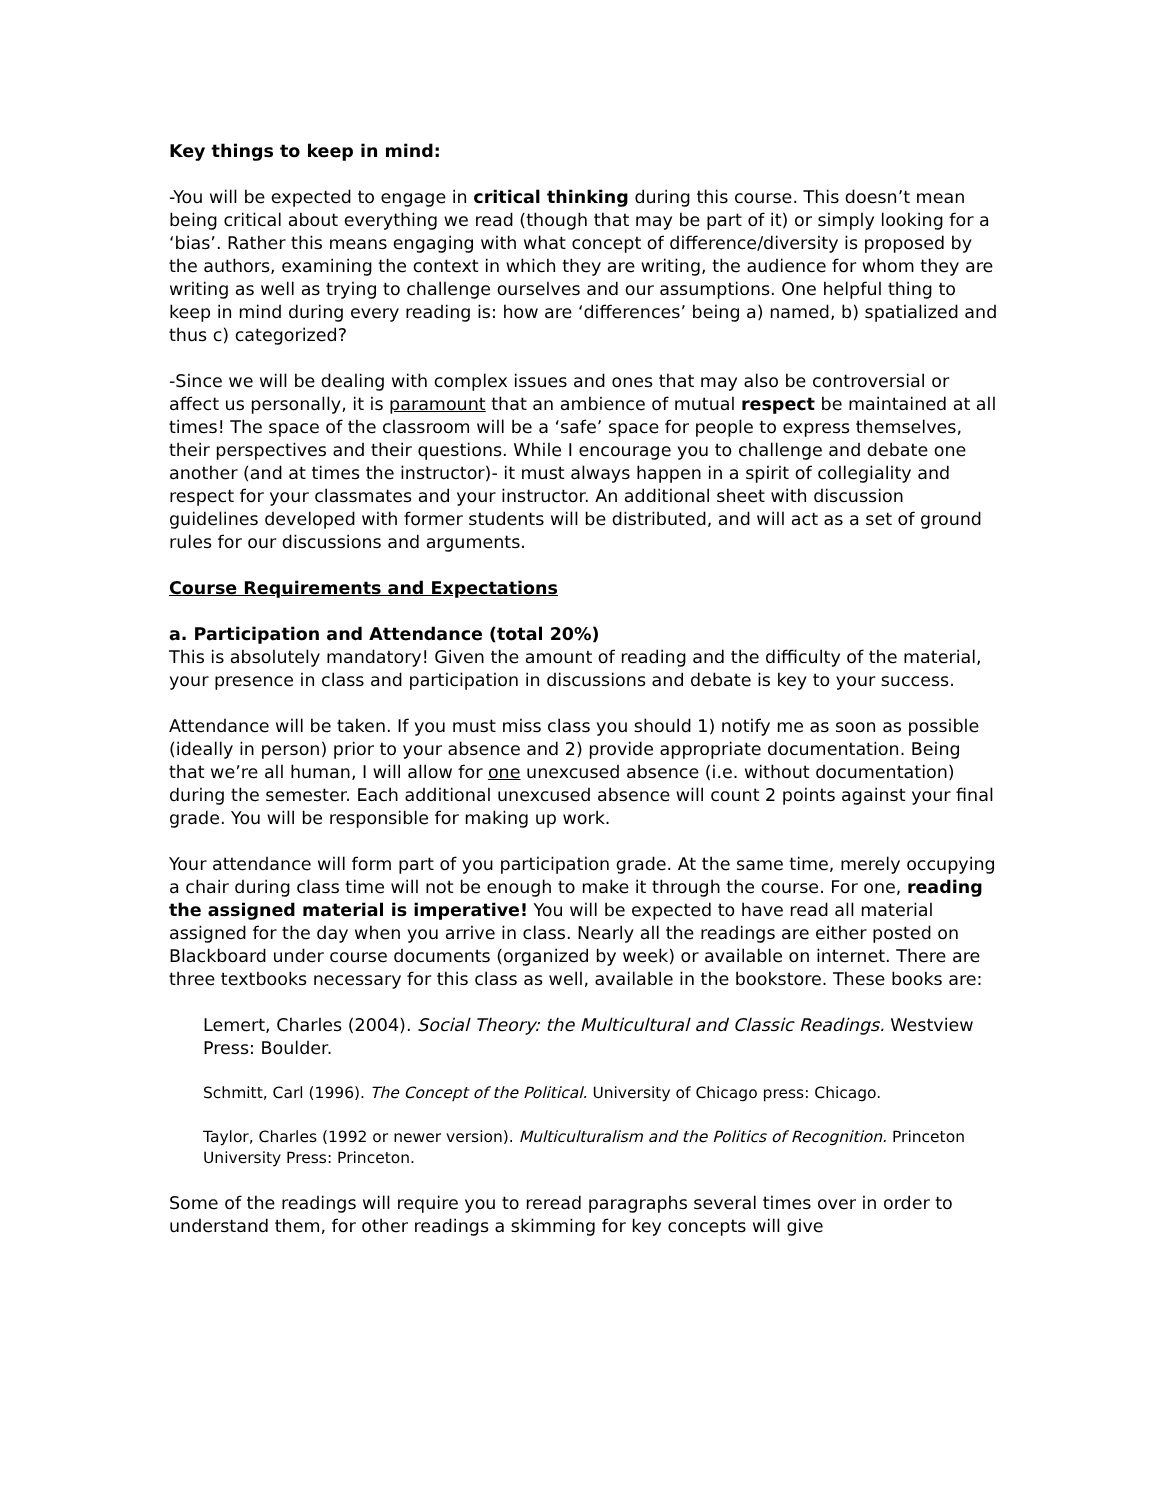Key things to keep in mind:
-You will be expected to engage in critical thinking during this course. This doesn’t mean being critical about everything we read (though that may be part of it) or simply looking for a ‘bias’. Rather this means engaging with what concept of difference/diversity is proposed by the authors, examining the context in which they are writing, the audience for whom they are writing as well as trying to challenge ourselves and our assumptions. One helpful thing to keep in mind during every reading is: how are ‘differences’ being a) named, b) spatialized and thus c) categorized?
-Since we will be dealing with complex issues and ones that may also be controversial or affect us personally, it is paramount that an ambience of mutual respect be maintained at all times! The space of the classroom will be a ‘safe’ space for people to express themselves, their perspectives and their questions. While I encourage you to challenge and debate one another (and at times the instructor)- it must always happen in a spirit of collegiality and respect for your classmates and your instructor. An additional sheet with discussion guidelines developed with former students will be distributed, and will act as a set of ground rules for our discussions and arguments.
Course Requirements and Expectations
a. Participation and Attendance (total 20%)
This is absolutely mandatory! Given the amount of reading and the difficulty of the material, your presence in class and participation in discussions and debate is key to your success.
Attendance will be taken. If you must miss class you should 1) notify me as soon as possible (ideally in person) prior to your absence and 2) provide appropriate documentation. Being that we’re all human, I will allow for one unexcused absence (i.e. without documentation) during the semester. Each additional unexcused absence will count 2 points against your final grade. You will be responsible for making up work.
Your attendance will form part of you participation grade. At the same time, merely occupying a chair during class time will not be enough to make it through the course. For one, reading the assigned material is imperative! You will be expected to have read all material assigned for the day when you arrive in class. Nearly all the readings are either posted on Blackboard under course documents (organized by week) or available on internet. There are three textbooks necessary for this class as well, available in the bookstore. These books are:
Lemert, Charles (2004). Social Theory: the Multicultural and Classic Readings. Westview Press: Boulder.
Schmitt, Carl (1996). The Concept of the Political. University of Chicago press: Chicago.
Taylor, Charles (1992 or newer version). Multiculturalism and the Politics of Recognition. Princeton University Press: Princeton.
Some of the readings will require you to reread paragraphs several times over in order to understand them, for other readings a skimming for key concepts will give